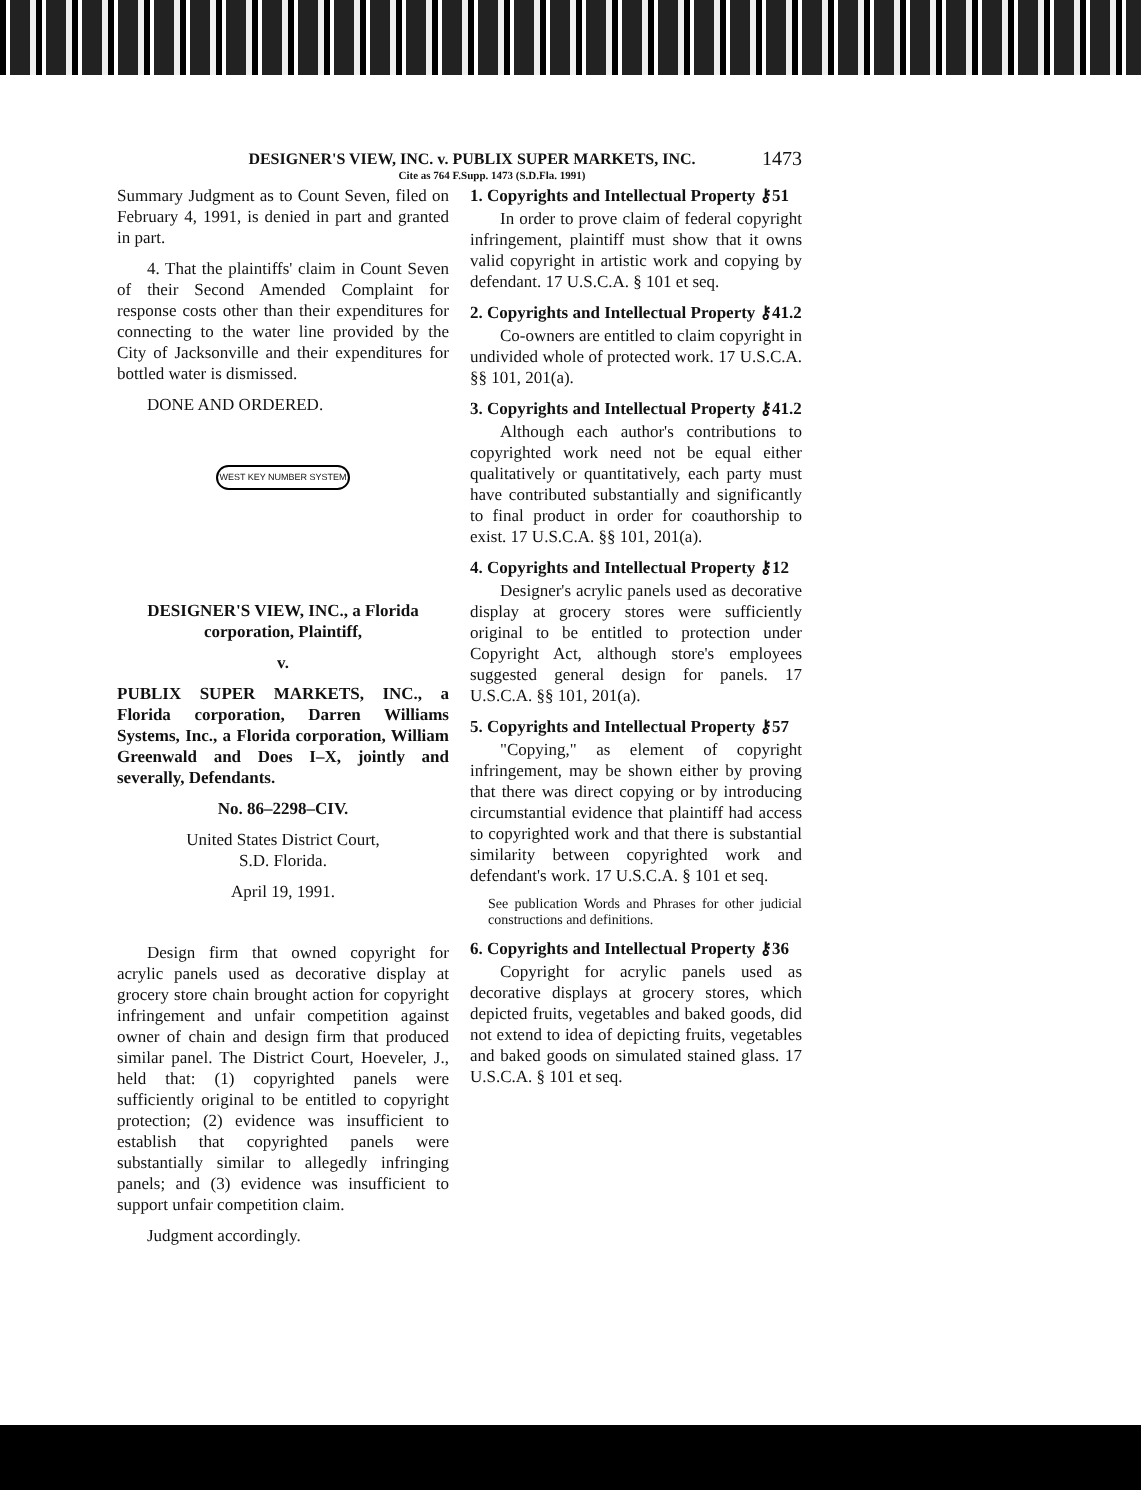DESIGNER'S VIEW, INC. v. PUBLIX SUPER MARKETS, INC. 1473
Cite as 764 F.Supp. 1473 (S.D.Fla. 1991)
Summary Judgment as to Count Seven, filed on February 4, 1991, is denied in part and granted in part.
4. That the plaintiffs' claim in Count Seven of their Second Amended Complaint for response costs other than their expenditures for connecting to the water line provided by the City of Jacksonville and their expenditures for bottled water is dismissed.
DONE AND ORDERED.
WEST KEY NUMBER SYSTEM
DESIGNER'S VIEW, INC., a Florida corporation, Plaintiff,
v.
PUBLIX SUPER MARKETS, INC., a Florida corporation, Darren Williams Systems, Inc., a Florida corporation, William Greenwald and Does I–X, jointly and severally, Defendants.
No. 86–2298–CIV.
United States District Court,
S.D. Florida.
April 19, 1991.
Design firm that owned copyright for acrylic panels used as decorative display at grocery store chain brought action for copyright infringement and unfair competition against owner of chain and design firm that produced similar panel. The District Court, Hoeveler, J., held that: (1) copyrighted panels were sufficiently original to be entitled to copyright protection; (2) evidence was insufficient to establish that copyrighted panels were substantially similar to allegedly infringing panels; and (3) evidence was insufficient to support unfair competition claim.
Judgment accordingly.
1. Copyrights and Intellectual Property ⚷51
In order to prove claim of federal copyright infringement, plaintiff must show that it owns valid copyright in artistic work and copying by defendant. 17 U.S.C.A. § 101 et seq.
2. Copyrights and Intellectual Property ⚷41.2
Co-owners are entitled to claim copyright in undivided whole of protected work. 17 U.S.C.A. §§ 101, 201(a).
3. Copyrights and Intellectual Property ⚷41.2
Although each author's contributions to copyrighted work need not be equal either qualitatively or quantitatively, each party must have contributed substantially and significantly to final product in order for coauthorship to exist. 17 U.S.C.A. §§ 101, 201(a).
4. Copyrights and Intellectual Property ⚷12
Designer's acrylic panels used as decorative display at grocery stores were sufficiently original to be entitled to protection under Copyright Act, although store's employees suggested general design for panels. 17 U.S.C.A. §§ 101, 201(a).
5. Copyrights and Intellectual Property ⚷57
"Copying," as element of copyright infringement, may be shown either by proving that there was direct copying or by introducing circumstantial evidence that plaintiff had access to copyrighted work and that there is substantial similarity between copyrighted work and defendant's work. 17 U.S.C.A. § 101 et seq.
See publication Words and Phrases for other judicial constructions and definitions.
6. Copyrights and Intellectual Property ⚷36
Copyright for acrylic panels used as decorative displays at grocery stores, which depicted fruits, vegetables and baked goods, did not extend to idea of depicting fruits, vegetables and baked goods on simulated stained glass. 17 U.S.C.A. § 101 et seq.